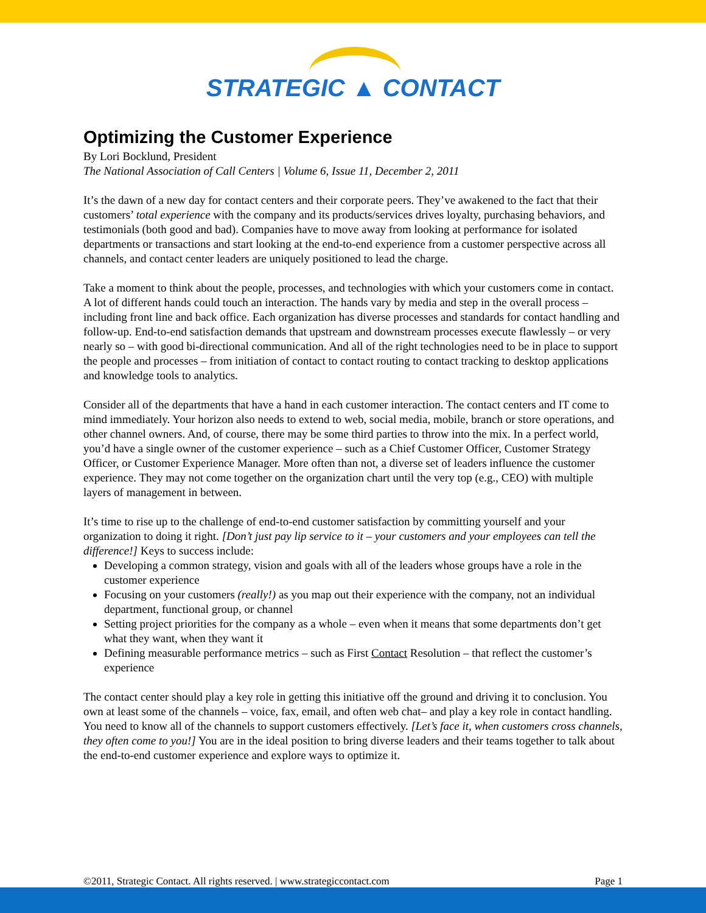STRATEGIC ▲ CONTACT
Optimizing the Customer Experience
By Lori Bocklund, President
The National Association of Call Centers | Volume 6, Issue 11, December 2, 2011
It’s the dawn of a new day for contact centers and their corporate peers. They’ve awakened to the fact that their customers’ total experience with the company and its products/services drives loyalty, purchasing behaviors, and testimonials (both good and bad). Companies have to move away from looking at performance for isolated departments or transactions and start looking at the end-to-end experience from a customer perspective across all channels, and contact center leaders are uniquely positioned to lead the charge.
Take a moment to think about the people, processes, and technologies with which your customers come in contact. A lot of different hands could touch an interaction. The hands vary by media and step in the overall process – including front line and back office. Each organization has diverse processes and standards for contact handling and follow-up. End-to-end satisfaction demands that upstream and downstream processes execute flawlessly – or very nearly so – with good bi-directional communication. And all of the right technologies need to be in place to support the people and processes – from initiation of contact to contact routing to contact tracking to desktop applications and knowledge tools to analytics.
Consider all of the departments that have a hand in each customer interaction. The contact centers and IT come to mind immediately. Your horizon also needs to extend to web, social media, mobile, branch or store operations, and other channel owners. And, of course, there may be some third parties to throw into the mix. In a perfect world, you’d have a single owner of the customer experience – such as a Chief Customer Officer, Customer Strategy Officer, or Customer Experience Manager. More often than not, a diverse set of leaders influence the customer experience. They may not come together on the organization chart until the very top (e.g., CEO) with multiple layers of management in between.
It’s time to rise up to the challenge of end-to-end customer satisfaction by committing yourself and your organization to doing it right. [Don’t just pay lip service to it – your customers and your employees can tell the difference!] Keys to success include:
Developing a common strategy, vision and goals with all of the leaders whose groups have a role in the customer experience
Focusing on your customers (really!) as you map out their experience with the company, not an individual department, functional group, or channel
Setting project priorities for the company as a whole – even when it means that some departments don’t get what they want, when they want it
Defining measurable performance metrics – such as First Contact Resolution – that reflect the customer’s experience
The contact center should play a key role in getting this initiative off the ground and driving it to conclusion. You own at least some of the channels – voice, fax, email, and often web chat– and play a key role in contact handling. You need to know all of the channels to support customers effectively. [Let’s face it, when customers cross channels, they often come to you!] You are in the ideal position to bring diverse leaders and their teams together to talk about the end-to-end customer experience and explore ways to optimize it.
©2011, Strategic Contact. All rights reserved. | www.strategiccontact.com Page 1